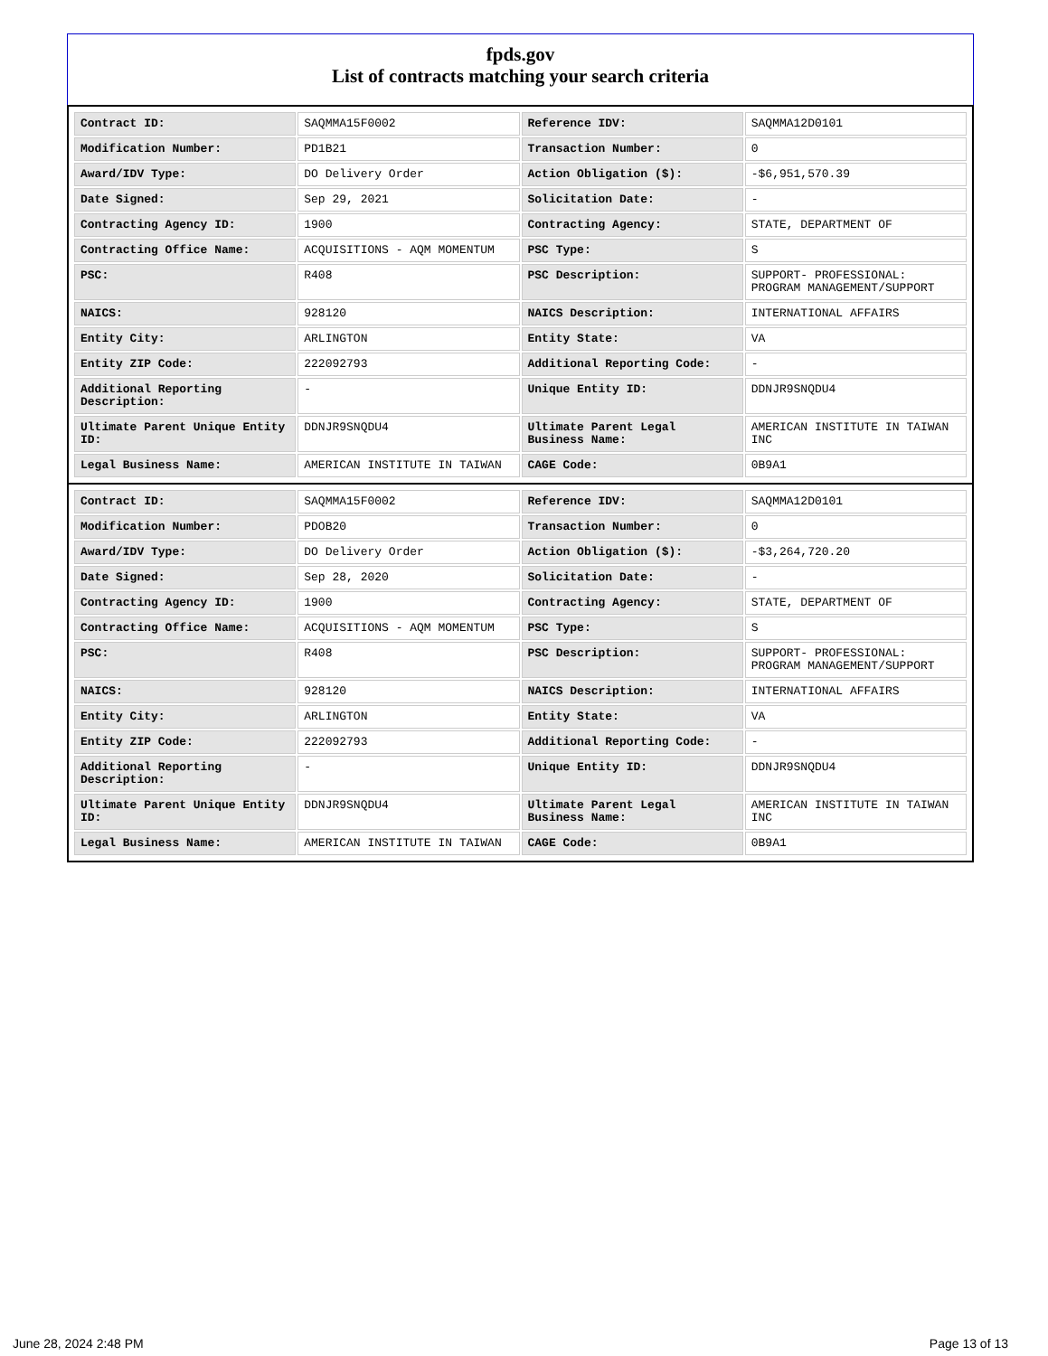fpds.gov
List of contracts matching your search criteria
| Contract ID: | SAQMMA15F0002 | Reference IDV: | SAQMMA12D0101 |
| Modification Number: | PD1B21 | Transaction Number: | 0 |
| Award/IDV Type: | DO Delivery Order | Action Obligation ($): | -$6,951,570.39 |
| Date Signed: | Sep 29, 2021 | Solicitation Date: | - |
| Contracting Agency ID: | 1900 | Contracting Agency: | STATE, DEPARTMENT OF |
| Contracting Office Name: | ACQUISITIONS - AQM MOMENTUM | PSC Type: | S |
| PSC: | R408 | PSC Description: | SUPPORT- PROFESSIONAL: PROGRAM MANAGEMENT/SUPPORT |
| NAICS: | 928120 | NAICS Description: | INTERNATIONAL AFFAIRS |
| Entity City: | ARLINGTON | Entity State: | VA |
| Entity ZIP Code: | 222092793 | Additional Reporting Code: | - |
| Additional Reporting Description: | - | Unique Entity ID: | DDNJR9SNQDU4 |
| Ultimate Parent Unique Entity ID: | DDNJR9SNQDU4 | Ultimate Parent Legal Business Name: | AMERICAN INSTITUTE IN TAIWAN INC |
| Legal Business Name: | AMERICAN INSTITUTE IN TAIWAN | CAGE Code: | 0B9A1 |
| Contract ID: | SAQMMA15F0002 | Reference IDV: | SAQMMA12D0101 |
| Modification Number: | PDOB20 | Transaction Number: | 0 |
| Award/IDV Type: | DO Delivery Order | Action Obligation ($): | -$3,264,720.20 |
| Date Signed: | Sep 28, 2020 | Solicitation Date: | - |
| Contracting Agency ID: | 1900 | Contracting Agency: | STATE, DEPARTMENT OF |
| Contracting Office Name: | ACQUISITIONS - AQM MOMENTUM | PSC Type: | S |
| PSC: | R408 | PSC Description: | SUPPORT- PROFESSIONAL: PROGRAM MANAGEMENT/SUPPORT |
| NAICS: | 928120 | NAICS Description: | INTERNATIONAL AFFAIRS |
| Entity City: | ARLINGTON | Entity State: | VA |
| Entity ZIP Code: | 222092793 | Additional Reporting Code: | - |
| Additional Reporting Description: | - | Unique Entity ID: | DDNJR9SNQDU4 |
| Ultimate Parent Unique Entity ID: | DDNJR9SNQDU4 | Ultimate Parent Legal Business Name: | AMERICAN INSTITUTE IN TAIWAN INC |
| Legal Business Name: | AMERICAN INSTITUTE IN TAIWAN | CAGE Code: | 0B9A1 |
June 28, 2024 2:48 PM Page 13 of 13